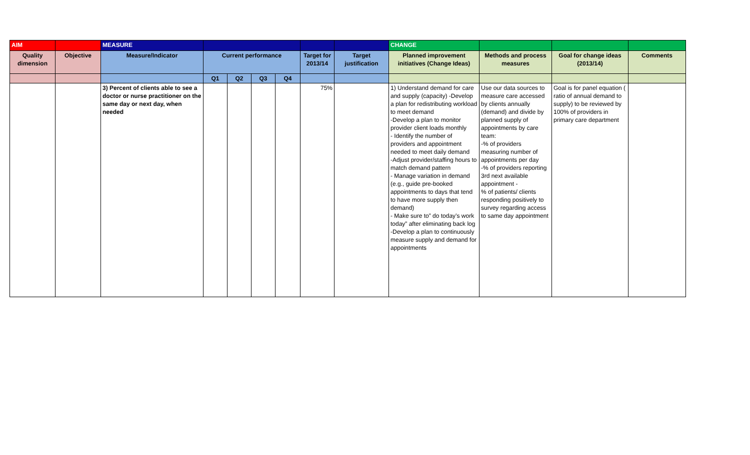| AIM | | MEASURE | | | | | | | CHANGE | | | |
| Quality dimension | Objective | Measure/Indicator | Current performance | | | | Target for 2013/14 | Target justification | Planned improvement initiatives (Change Ideas) | Methods and process measures | Goal for change ideas (2013/14) | Comments |
| | | | Q1 | Q2 | Q3 | Q4 | | | | | | |
| | | 3) Percent of clients able to see a doctor or nurse practitioner on the same day or next day, when needed | | | | | 75% | | 1) Understand demand for care and supply (capacity) -Develop a plan for redistributing workload to meet demand -Develop a plan to monitor provider client loads monthly - Identify the number of providers and appointment needed to meet daily demand -Adjust provider/staffing hours to match demand pattern - Manage variation in demand (e.g., guide pre-booked appointments to days that tend to have more supply then demand) - Make sure to” do today’s work today” after eliminating back log -Develop a plan to continuously measure supply and demand for appointments | Use our data sources to measure care accessed by clients annually (demand) and divide by planned supply of appointments by care team: -% of providers measuring number of appointments per day -% of providers reporting 3rd next available appointment - % of patients/ clients responding positively to survey regarding access to same day appointment | Goal is for panel equation ( ratio of annual demand to supply) to be reviewed by 100% of providers in primary care department | |